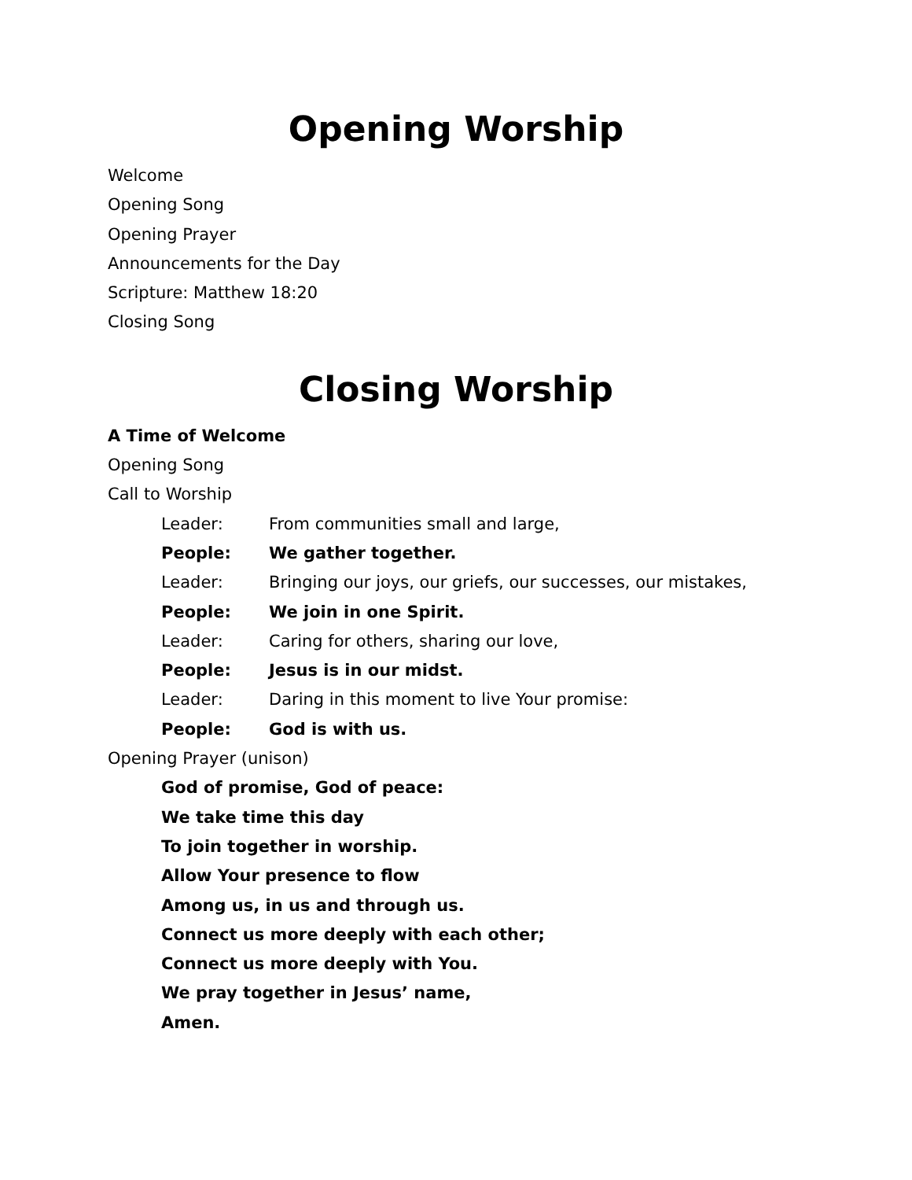Opening Worship
Welcome
Opening Song
Opening Prayer
Announcements for the Day
Scripture: Matthew 18:20
Closing Song
Closing Worship
A Time of Welcome
Opening Song
Call to Worship
Leader: From communities small and large,
People: We gather together.
Leader: Bringing our joys, our griefs, our successes, our mistakes,
People: We join in one Spirit.
Leader: Caring for others, sharing our love,
People: Jesus is in our midst.
Leader: Daring in this moment to live Your promise:
People: God is with us.
Opening Prayer (unison)
God of promise, God of peace:
We take time this day
To join together in worship.
Allow Your presence to flow
Among us, in us and through us.
Connect us more deeply with each other;
Connect us more deeply with You.
We pray together in Jesus’ name,
Amen.